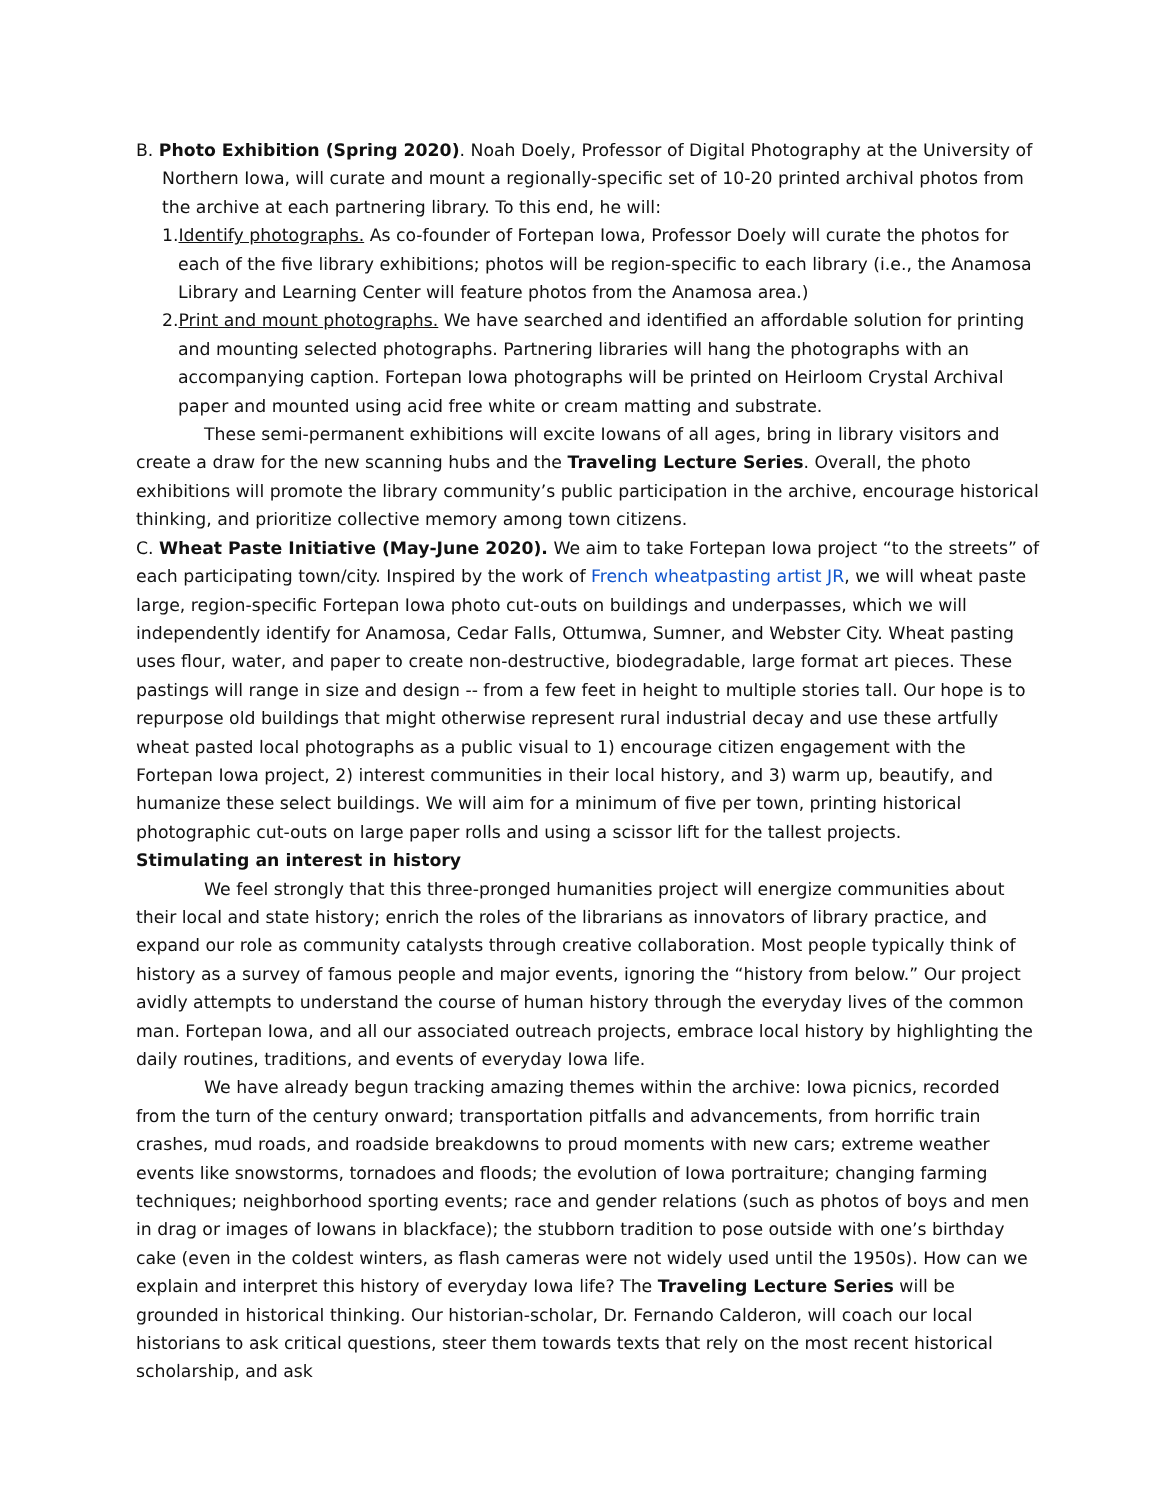B. Photo Exhibition (Spring 2020). Noah Doely, Professor of Digital Photography at the University of Northern Iowa, will curate and mount a regionally-specific set of 10-20 printed archival photos from the archive at each partnering library. To this end, he will:
1.Identify photographs. As co-founder of Fortepan Iowa, Professor Doely will curate the photos for each of the five library exhibitions; photos will be region-specific to each library (i.e., the Anamosa Library and Learning Center will feature photos from the Anamosa area.)
2.Print and mount photographs. We have searched and identified an affordable solution for printing and mounting selected photographs. Partnering libraries will hang the photographs with an accompanying caption. Fortepan Iowa photographs will be printed on Heirloom Crystal Archival paper and mounted using acid free white or cream matting and substrate.
These semi-permanent exhibitions will excite Iowans of all ages, bring in library visitors and create a draw for the new scanning hubs and the Traveling Lecture Series. Overall, the photo exhibitions will promote the library community’s public participation in the archive, encourage historical thinking, and prioritize collective memory among town citizens.
C. Wheat Paste Initiative (May-June 2020). We aim to take Fortepan Iowa project “to the streets” of each participating town/city. Inspired by the work of French wheatpasting artist JR, we will wheat paste large, region-specific Fortepan Iowa photo cut-outs on buildings and underpasses, which we will independently identify for Anamosa, Cedar Falls, Ottumwa, Sumner, and Webster City. Wheat pasting uses flour, water, and paper to create non-destructive, biodegradable, large format art pieces. These pastings will range in size and design -- from a few feet in height to multiple stories tall. Our hope is to repurpose old buildings that might otherwise represent rural industrial decay and use these artfully wheat pasted local photographs as a public visual to 1) encourage citizen engagement with the Fortepan Iowa project, 2) interest communities in their local history, and 3) warm up, beautify, and humanize these select buildings. We will aim for a minimum of five per town, printing historical photographic cut-outs on large paper rolls and using a scissor lift for the tallest projects.
Stimulating an interest in history
We feel strongly that this three-pronged humanities project will energize communities about their local and state history; enrich the roles of the librarians as innovators of library practice, and expand our role as community catalysts through creative collaboration. Most people typically think of history as a survey of famous people and major events, ignoring the “history from below.” Our project avidly attempts to understand the course of human history through the everyday lives of the common man. Fortepan Iowa, and all our associated outreach projects, embrace local history by highlighting the daily routines, traditions, and events of everyday Iowa life.
We have already begun tracking amazing themes within the archive: Iowa picnics, recorded from the turn of the century onward; transportation pitfalls and advancements, from horrific train crashes, mud roads, and roadside breakdowns to proud moments with new cars; extreme weather events like snowstorms, tornadoes and floods; the evolution of Iowa portraiture; changing farming techniques; neighborhood sporting events; race and gender relations (such as photos of boys and men in drag or images of Iowans in blackface); the stubborn tradition to pose outside with one’s birthday cake (even in the coldest winters, as flash cameras were not widely used until the 1950s). How can we explain and interpret this history of everyday Iowa life? The Traveling Lecture Series will be grounded in historical thinking. Our historian-scholar, Dr. Fernando Calderon, will coach our local historians to ask critical questions, steer them towards texts that rely on the most recent historical scholarship, and ask